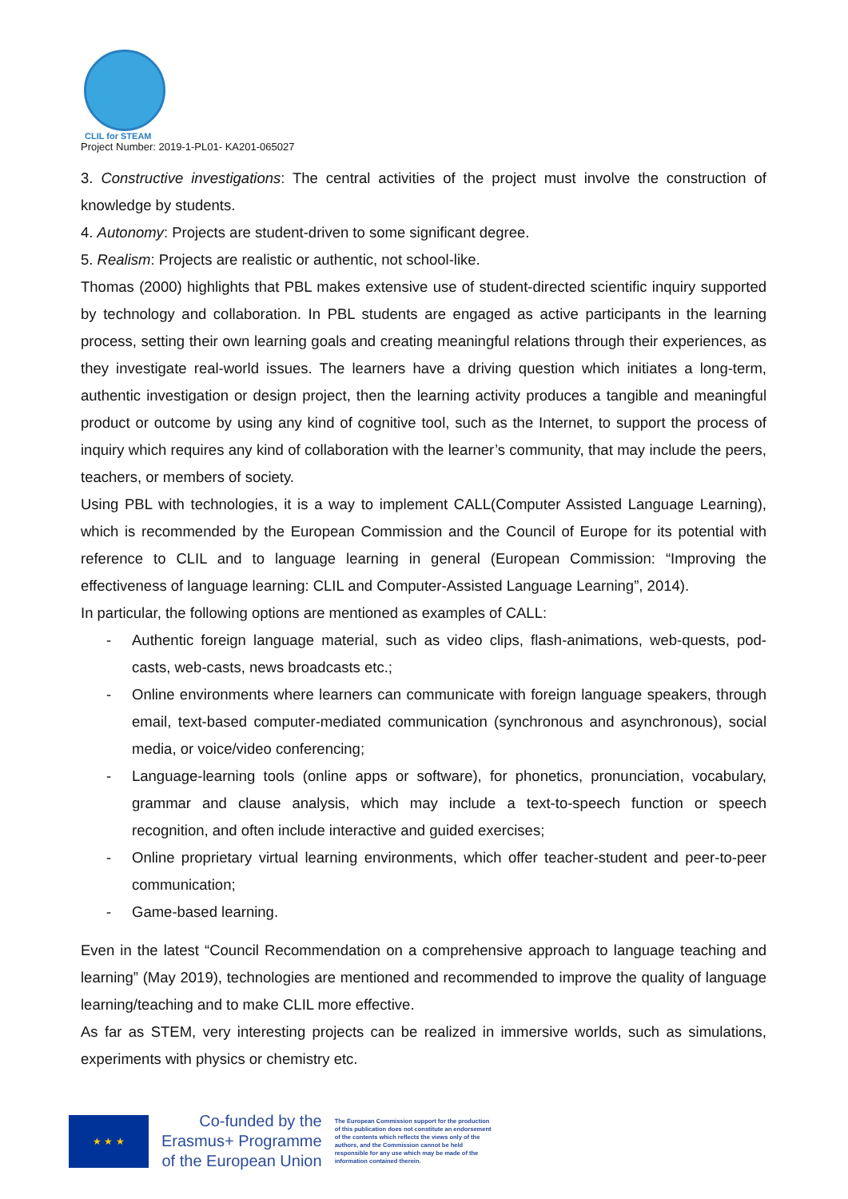CLIL for STEAM
Project Number: 2019-1-PL01- KA201-065027
3. Constructive investigations: The central activities of the project must involve the construction of knowledge by students.
4. Autonomy: Projects are student-driven to some significant degree.
5. Realism: Projects are realistic or authentic, not school-like.
Thomas (2000) highlights that PBL makes extensive use of student-directed scientific inquiry supported by technology and collaboration. In PBL students are engaged as active participants in the learning process, setting their own learning goals and creating meaningful relations through their experiences, as they investigate real-world issues. The learners have a driving question which initiates a long-term, authentic investigation or design project, then the learning activity produces a tangible and meaningful product or outcome by using any kind of cognitive tool, such as the Internet, to support the process of inquiry which requires any kind of collaboration with the learner’s community, that may include the peers, teachers, or members of society.
Using PBL with technologies, it is a way to implement CALL(Computer Assisted Language Learning), which is recommended by the European Commission and the Council of Europe for its potential with reference to CLIL and to language learning in general (European Commission: “Improving the effectiveness of language learning: CLIL and Computer-Assisted Language Learning”, 2014).
In particular, the following options are mentioned as examples of CALL:
- Authentic foreign language material, such as video clips, flash-animations, web-quests, pod-casts, web-casts, news broadcasts etc.;
- Online environments where learners can communicate with foreign language speakers, through email, text-based computer-mediated communication (synchronous and asynchronous), social media, or voice/video conferencing;
- Language-learning tools (online apps or software), for phonetics, pronunciation, vocabulary, grammar and clause analysis, which may include a text-to-speech function or speech recognition, and often include interactive and guided exercises;
- Online proprietary virtual learning environments, which offer teacher-student and peer-to-peer communication;
- Game-based learning.
Even in the latest “Council Recommendation on a comprehensive approach to language teaching and learning” (May 2019), technologies are mentioned and recommended to improve the quality of language learning/teaching and to make CLIL more effective.
As far as STEM, very interesting projects can be realized in immersive worlds, such as simulations, experiments with physics or chemistry etc.
★ ★ ★
Co-funded by the
Erasmus+ Programme
of the European Union
The European Commission support for the production of this publication does not constitute an endorsement of the contents which reflects the views only of the authors, and the Commission cannot be held responsible for any use which may be made of the information contained therein.